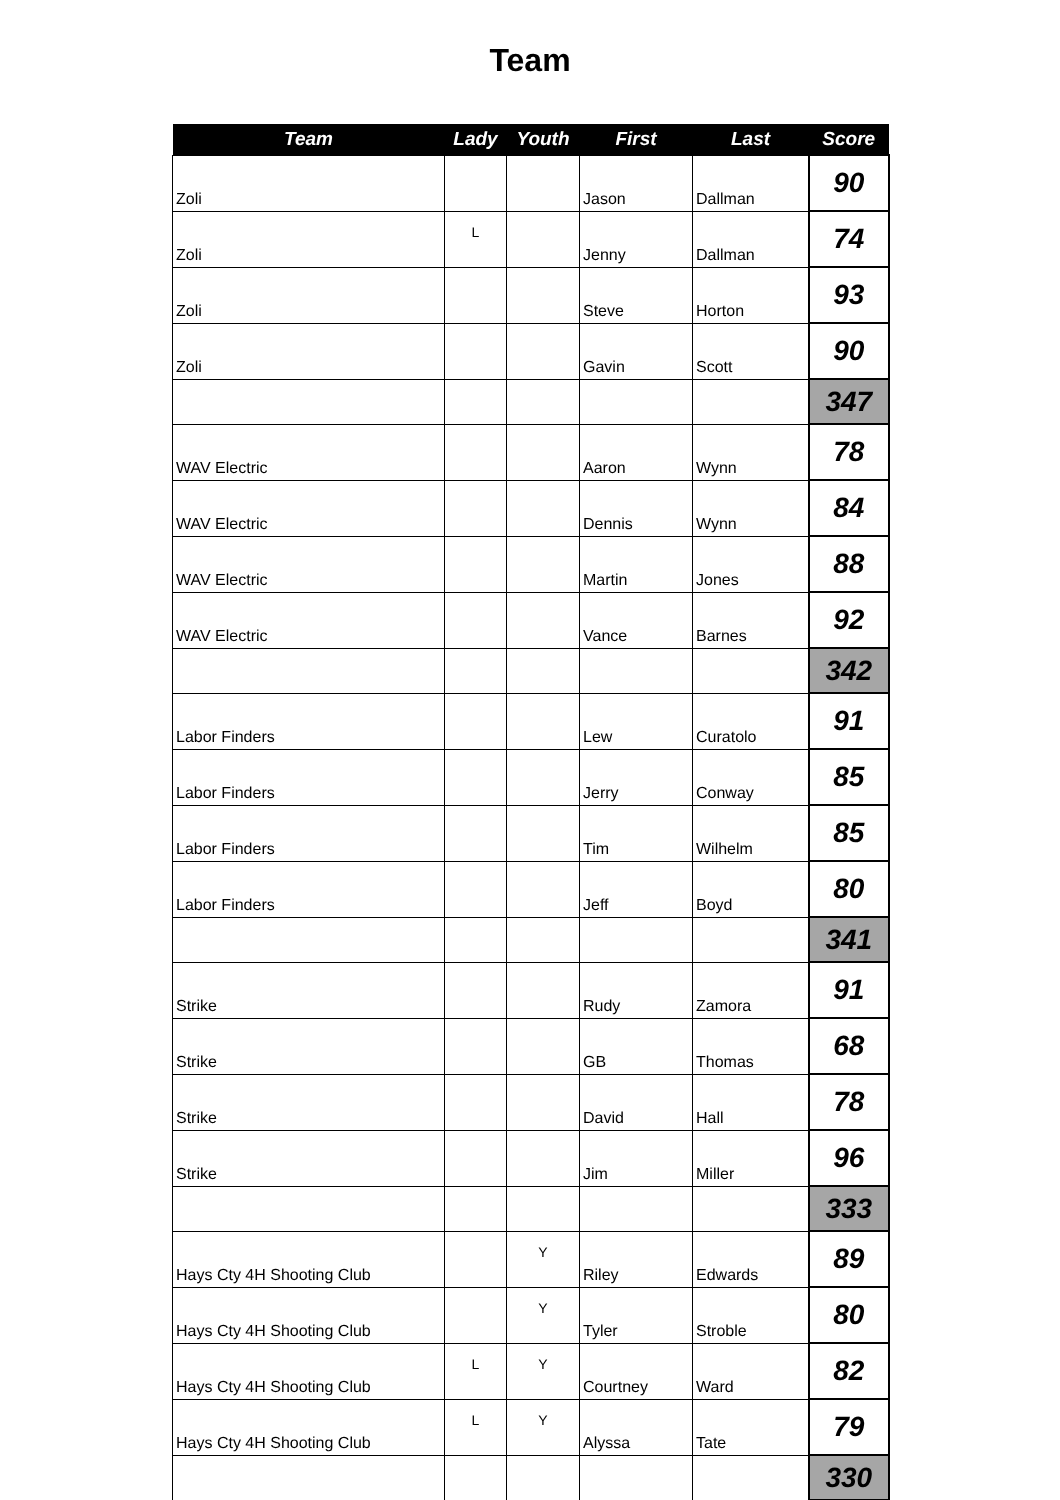Team
| Team | Lady | Youth | First | Last | Score |
| --- | --- | --- | --- | --- | --- |
| Zoli | | | Jason | Dallman | 90 |
| Zoli | L | | Jenny | Dallman | 74 |
| Zoli | | | Steve | Horton | 93 |
| Zoli | | | Gavin | Scott | 90 |
| | | | | | 347 |
| WAV Electric | | | Aaron | Wynn | 78 |
| WAV Electric | | | Dennis | Wynn | 84 |
| WAV Electric | | | Martin | Jones | 88 |
| WAV Electric | | | Vance | Barnes | 92 |
| | | | | | 342 |
| Labor Finders | | | Lew | Curatolo | 91 |
| Labor Finders | | | Jerry | Conway | 85 |
| Labor Finders | | | Tim | Wilhelm | 85 |
| Labor Finders | | | Jeff | Boyd | 80 |
| | | | | | 341 |
| Strike | | | Rudy | Zamora | 91 |
| Strike | | | GB | Thomas | 68 |
| Strike | | | David | Hall | 78 |
| Strike | | | Jim | Miller | 96 |
| | | | | | 333 |
| Hays Cty 4H Shooting Club | | Y | Riley | Edwards | 89 |
| Hays Cty 4H Shooting Club | | Y | Tyler | Stroble | 80 |
| Hays Cty 4H Shooting Club | L | Y | Courtney | Ward | 82 |
| Hays Cty 4H Shooting Club | L | Y | Alyssa | Tate | 79 |
| | | | | | 330 |